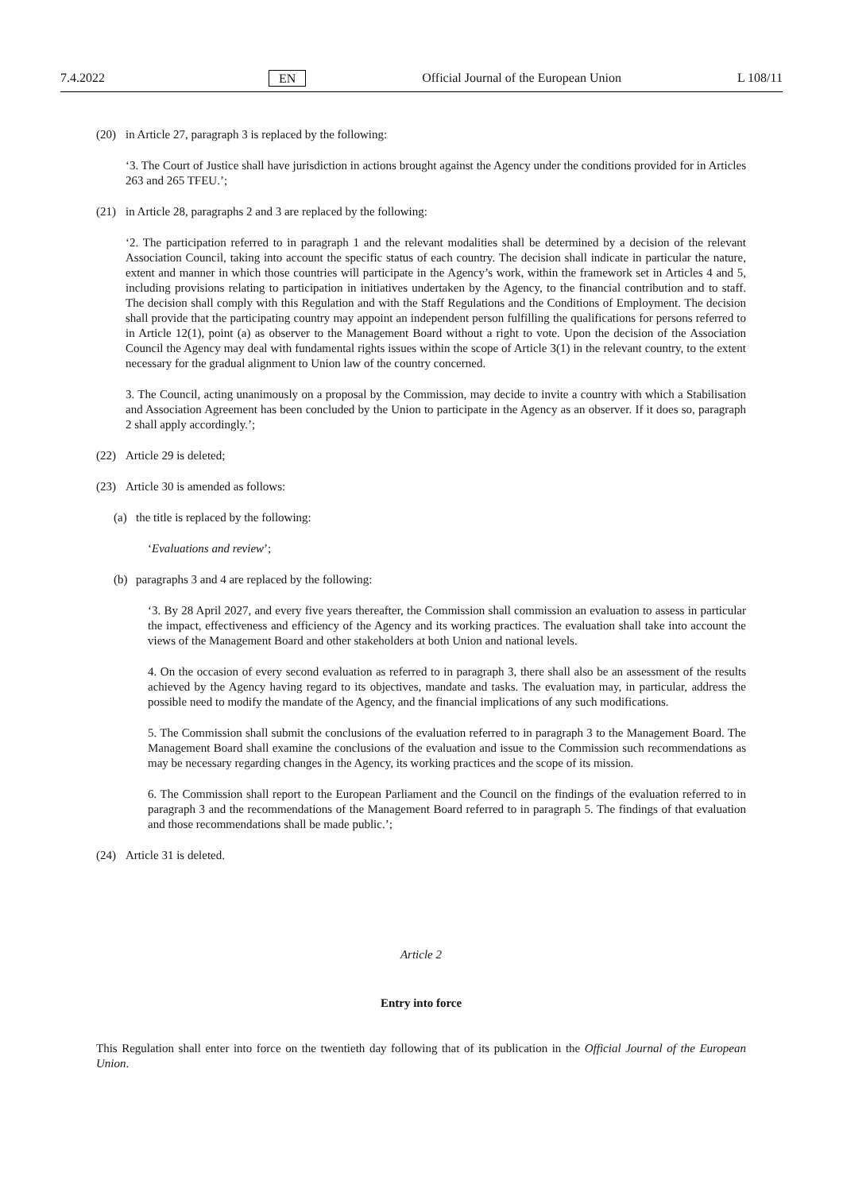7.4.2022 EN Official Journal of the European Union L 108/11
(20) in Article 27, paragraph 3 is replaced by the following:
‘3. The Court of Justice shall have jurisdiction in actions brought against the Agency under the conditions provided for in Articles 263 and 265 TFEU.’;
(21) in Article 28, paragraphs 2 and 3 are replaced by the following:
‘2. The participation referred to in paragraph 1 and the relevant modalities shall be determined by a decision of the relevant Association Council, taking into account the specific status of each country. The decision shall indicate in particular the nature, extent and manner in which those countries will participate in the Agency’s work, within the framework set in Articles 4 and 5, including provisions relating to participation in initiatives undertaken by the Agency, to the financial contribution and to staff. The decision shall comply with this Regulation and with the Staff Regulations and the Conditions of Employment. The decision shall provide that the participating country may appoint an independent person fulfilling the qualifications for persons referred to in Article 12(1), point (a) as observer to the Management Board without a right to vote. Upon the decision of the Association Council the Agency may deal with fundamental rights issues within the scope of Article 3(1) in the relevant country, to the extent necessary for the gradual alignment to Union law of the country concerned.
3. The Council, acting unanimously on a proposal by the Commission, may decide to invite a country with which a Stabilisation and Association Agreement has been concluded by the Union to participate in the Agency as an observer. If it does so, paragraph 2 shall apply accordingly.’;
(22) Article 29 is deleted;
(23) Article 30 is amended as follows:
(a) the title is replaced by the following:
‘Evaluations and review’;
(b) paragraphs 3 and 4 are replaced by the following:
‘3. By 28 April 2027, and every five years thereafter, the Commission shall commission an evaluation to assess in particular the impact, effectiveness and efficiency of the Agency and its working practices. The evaluation shall take into account the views of the Management Board and other stakeholders at both Union and national levels.
4. On the occasion of every second evaluation as referred to in paragraph 3, there shall also be an assessment of the results achieved by the Agency having regard to its objectives, mandate and tasks. The evaluation may, in particular, address the possible need to modify the mandate of the Agency, and the financial implications of any such modifications.
5. The Commission shall submit the conclusions of the evaluation referred to in paragraph 3 to the Management Board. The Management Board shall examine the conclusions of the evaluation and issue to the Commission such recommendations as may be necessary regarding changes in the Agency, its working practices and the scope of its mission.
6. The Commission shall report to the European Parliament and the Council on the findings of the evaluation referred to in paragraph 3 and the recommendations of the Management Board referred to in paragraph 5. The findings of that evaluation and those recommendations shall be made public.’;
(24) Article 31 is deleted.
Article 2
Entry into force
This Regulation shall enter into force on the twentieth day following that of its publication in the Official Journal of the European Union.